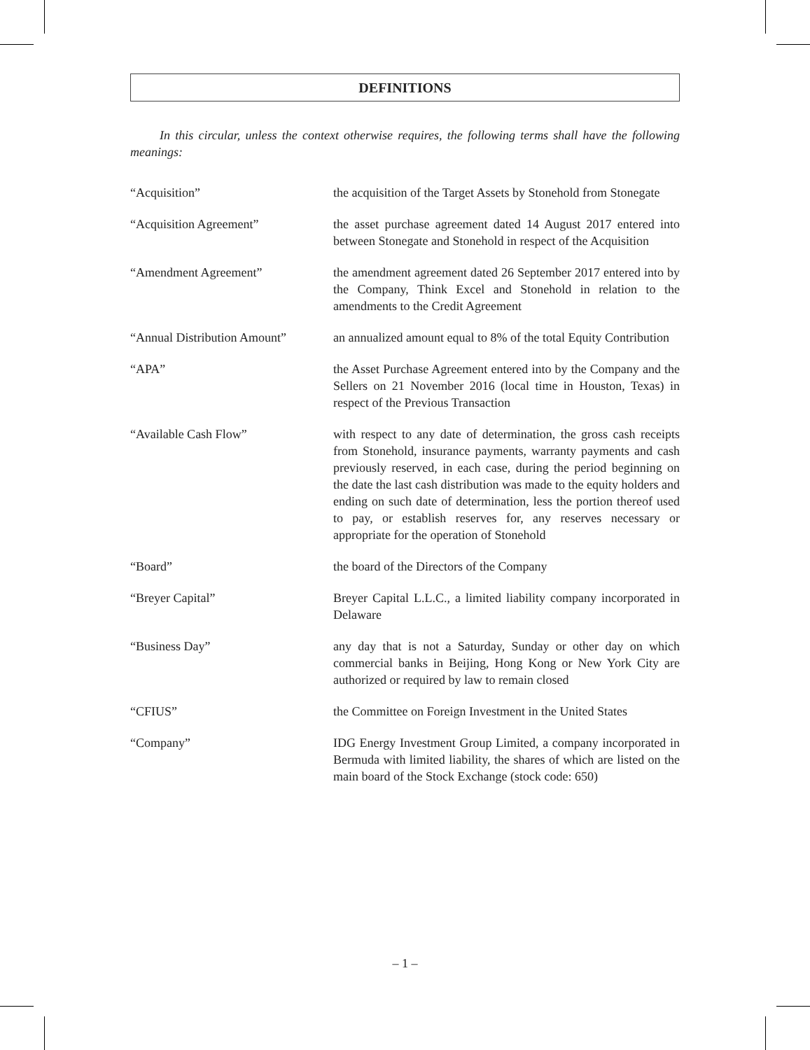DEFINITIONS
In this circular, unless the context otherwise requires, the following terms shall have the following meanings:
“Acquisition” the acquisition of the Target Assets by Stonehold from Stonegate
“Acquisition Agreement” the asset purchase agreement dated 14 August 2017 entered into between Stonegate and Stonehold in respect of the Acquisition
“Amendment Agreement” the amendment agreement dated 26 September 2017 entered into by the Company, Think Excel and Stonehold in relation to the amendments to the Credit Agreement
“Annual Distribution Amount”
an annualized amount equal to 8% of the total Equity Contribution
“APA” the Asset Purchase Agreement entered into by the Company and the Sellers on 21 November 2016 (local time in Houston, Texas) in respect of the Previous Transaction
“Available Cash Flow” with respect to any date of determination, the gross cash receipts from Stonehold, insurance payments, warranty payments and cash previously reserved, in each case, during the period beginning on the date the last cash distribution was made to the equity holders and ending on such date of determination, less the portion thereof used to pay, or establish reserves for, any reserves necessary or appropriate for the operation of Stonehold
“Board” the board of the Directors of the Company
“Breyer Capital” Breyer Capital L.L.C., a limited liability company incorporated in Delaware
“Business Day” any day that is not a Saturday, Sunday or other day on which commercial banks in Beijing, Hong Kong or New York City are authorized or required by law to remain closed
“CFIUS” the Committee on Foreign Investment in the United States
“Company” IDG Energy Investment Group Limited, a company incorporated in Bermuda with limited liability, the shares of which are listed on the main board of the Stock Exchange (stock code: 650)
– 1 –